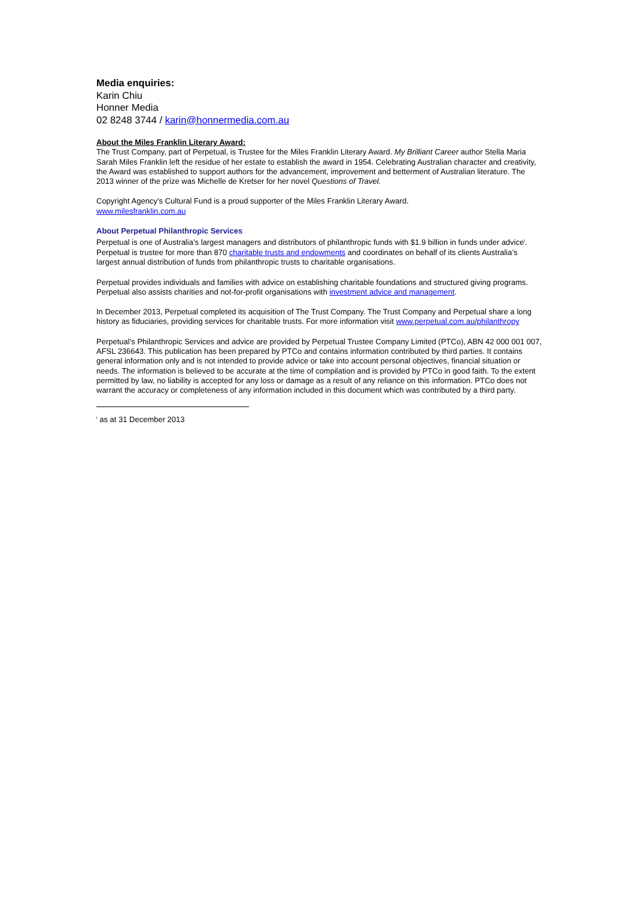Media enquiries:
Karin Chiu
Honner Media
02 8248 3744 / karin@honnermedia.com.au
About the Miles Franklin Literary Award:
The Trust Company, part of Perpetual, is Trustee for the Miles Franklin Literary Award. My Brilliant Career author Stella Maria Sarah Miles Franklin left the residue of her estate to establish the award in 1954. Celebrating Australian character and creativity, the Award was established to support authors for the advancement, improvement and betterment of Australian literature. The 2013 winner of the prize was Michelle de Kretser for her novel Questions of Travel.
Copyright Agency’s Cultural Fund is a proud supporter of the Miles Franklin Literary Award.
www.milesfranklin.com.au
About Perpetual Philanthropic Services
Perpetual is one of Australia’s largest managers and distributors of philanthropic funds with $1.9 billion in funds under advice<sup>i</sup>. Perpetual is trustee for more than 870 charitable trusts and endowments and coordinates on behalf of its clients Australia’s largest annual distribution of funds from philanthropic trusts to charitable organisations.
Perpetual provides individuals and families with advice on establishing charitable foundations and structured giving programs. Perpetual also assists charities and not-for-profit organisations with investment advice and management.
In December 2013, Perpetual completed its acquisition of The Trust Company. The Trust Company and Perpetual share a long history as fiduciaries, providing services for charitable trusts. For more information visit www.perpetual.com.au/philanthropy
Perpetual’s Philanthropic Services and advice are provided by Perpetual Trustee Company Limited (PTCo), ABN 42 000 001 007, AFSL 236643. This publication has been prepared by PTCo and contains information contributed by third parties. It contains general information only and is not intended to provide advice or take into account personal objectives, financial situation or needs. The information is believed to be accurate at the time of compilation and is provided by PTCo in good faith. To the extent permitted by law, no liability is accepted for any loss or damage as a result of any reliance on this information. PTCo does not warrant the accuracy or completeness of any information included in this document which was contributed by a third party.
<sup>i</sup> as at 31 December 2013